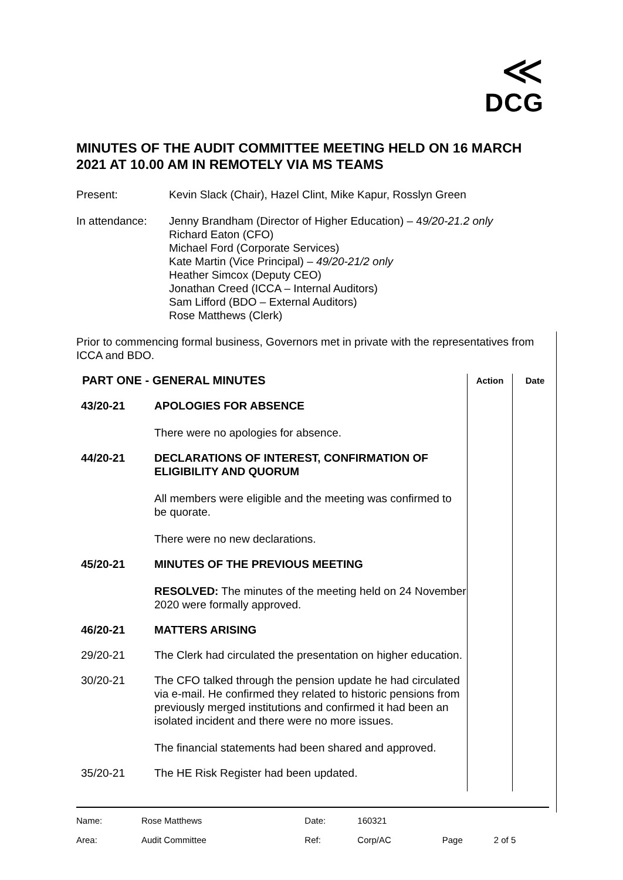≪
DCG
MINUTES OF THE AUDIT COMMITTEE MEETING HELD ON 16 MARCH 2021 AT 10.00 AM IN REMOTELY VIA MS TEAMS
Present: Kevin Slack (Chair), Hazel Clint, Mike Kapur, Rosslyn Green
In attendance:
Jenny Brandham (Director of Higher Education) – 49/20-21.2 only
Richard Eaton (CFO)
Michael Ford (Corporate Services)
Kate Martin (Vice Principal) – 49/20-21/2 only
Heather Simcox (Deputy CEO)
Jonathan Creed (ICCA – Internal Auditors)
Sam Lifford (BDO – External Auditors)
Rose Matthews (Clerk)
Prior to commencing formal business, Governors met in private with the representatives from ICCA and BDO.
| PART ONE - GENERAL MINUTES | | Action | Date |
| 43/20-21 | APOLOGIES FOR ABSENCE There were no apologies for absence. | | |
| 44/20-21 | DECLARATIONS OF INTEREST, CONFIRMATION OF ELIGIBILITY AND QUORUM All members were eligible and the meeting was confirmed to be quorate. There were no new declarations. | | |
| 45/20-21 | MINUTES OF THE PREVIOUS MEETING RESOLVED: The minutes of the meeting held on 24 November 2020 were formally approved. | | |
| 46/20-21 | MATTERS ARISING | | |
| 29/20-21 | The Clerk had circulated the presentation on higher education. | | |
| 30/20-21 | The CFO talked through the pension update he had circulated via e-mail. He confirmed they related to historic pensions from previously merged institutions and confirmed it had been an isolated incident and there were no more issues. The financial statements had been shared and approved. | | |
| 35/20-21 | The HE Risk Register had been updated. | | |
| Name: | Rose Matthews | Date: | 160321 | | |
| Area: | Audit Committee | Ref: | Corp/AC | Page | 2 of 5 |